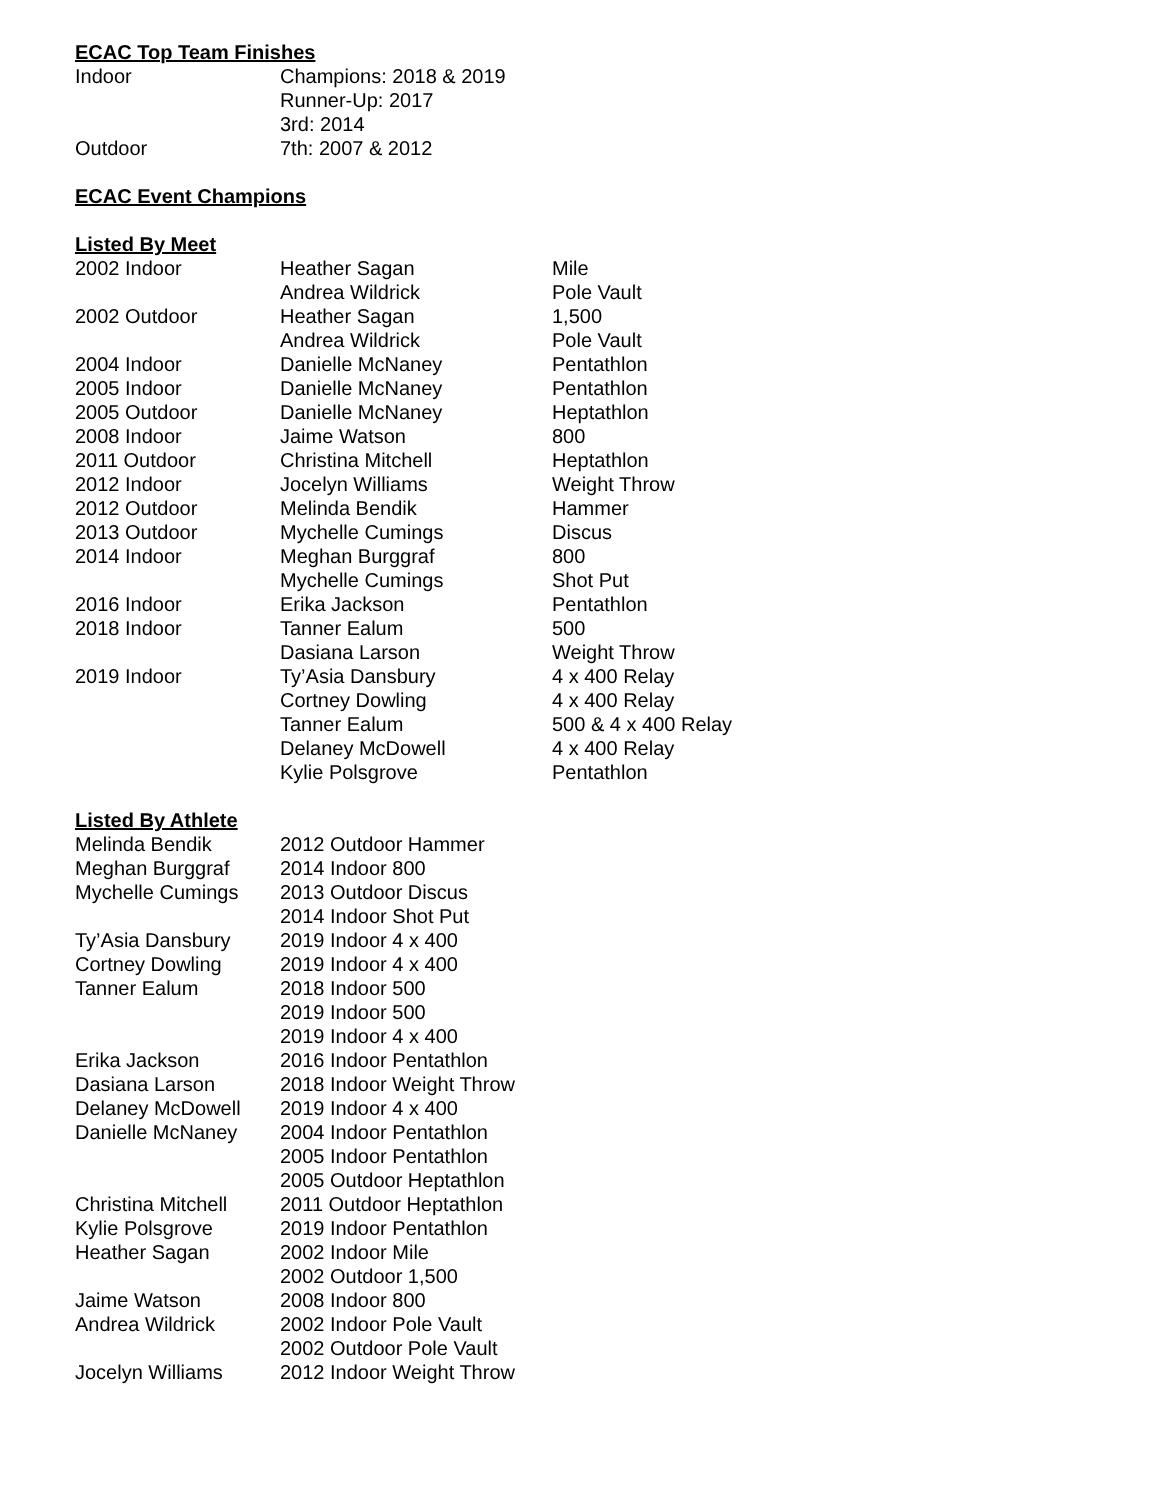ECAC Top Team Finishes
| Indoor | Champions: 2018 & 2019 |
| | Runner-Up: 2017 |
| | 3rd: 2014 |
| Outdoor | 7th: 2007 & 2012 |
ECAC Event Champions
Listed By Meet
| 2002 Indoor | Heather Sagan | Mile |
| | Andrea Wildrick | Pole Vault |
| 2002 Outdoor | Heather Sagan | 1,500 |
| | Andrea Wildrick | Pole Vault |
| 2004 Indoor | Danielle McNaney | Pentathlon |
| 2005 Indoor | Danielle McNaney | Pentathlon |
| 2005 Outdoor | Danielle McNaney | Heptathlon |
| 2008 Indoor | Jaime Watson | 800 |
| 2011 Outdoor | Christina Mitchell | Heptathlon |
| 2012 Indoor | Jocelyn Williams | Weight Throw |
| 2012 Outdoor | Melinda Bendik | Hammer |
| 2013 Outdoor | Mychelle Cumings | Discus |
| 2014 Indoor | Meghan Burggraf | 800 |
| | Mychelle Cumings | Shot Put |
| 2016 Indoor | Erika Jackson | Pentathlon |
| 2018 Indoor | Tanner Ealum | 500 |
| | Dasiana Larson | Weight Throw |
| 2019 Indoor | Ty’Asia Dansbury | 4 x 400 Relay |
| | Cortney Dowling | 4 x 400 Relay |
| | Tanner Ealum | 500 & 4 x 400 Relay |
| | Delaney McDowell | 4 x 400 Relay |
| | Kylie Polsgrove | Pentathlon |
Listed By Athlete
| Melinda Bendik | 2012 Outdoor Hammer |
| Meghan Burggraf | 2014 Indoor 800 |
| Mychelle Cumings | 2013 Outdoor Discus |
| | 2014 Indoor Shot Put |
| Ty’Asia Dansbury | 2019 Indoor 4 x 400 |
| Cortney Dowling | 2019 Indoor 4 x 400 |
| Tanner Ealum | 2018 Indoor 500 |
| | 2019 Indoor 500 |
| | 2019 Indoor 4 x 400 |
| Erika Jackson | 2016 Indoor Pentathlon |
| Dasiana Larson | 2018 Indoor Weight Throw |
| Delaney McDowell | 2019 Indoor 4 x 400 |
| Danielle McNaney | 2004 Indoor Pentathlon |
| | 2005 Indoor Pentathlon |
| | 2005 Outdoor Heptathlon |
| Christina Mitchell | 2011 Outdoor Heptathlon |
| Kylie Polsgrove | 2019 Indoor Pentathlon |
| Heather Sagan | 2002 Indoor Mile |
| | 2002 Outdoor 1,500 |
| Jaime Watson | 2008 Indoor 800 |
| Andrea Wildrick | 2002 Indoor Pole Vault |
| | 2002 Outdoor Pole Vault |
| Jocelyn Williams | 2012 Indoor Weight Throw |